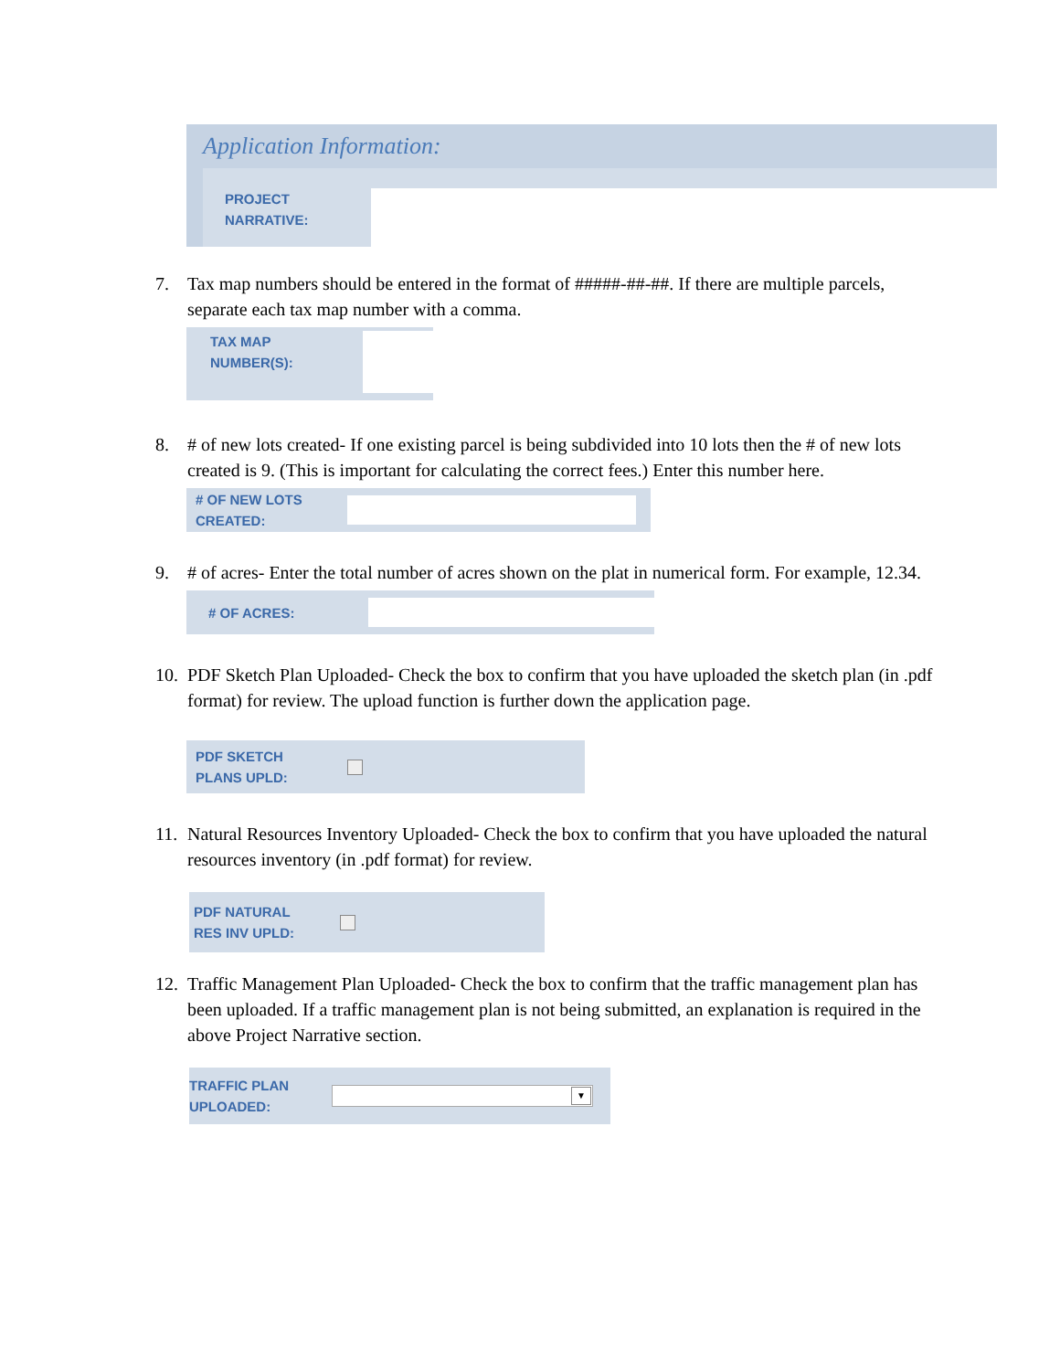Application Information:
PROJECT
NARRATIVE:
7. Tax map numbers should be entered in the format of #####-##-##. If there are multiple parcels, separate each tax map number with a comma.
TAX MAP
NUMBER(S):
8. # of new lots created- If one existing parcel is being subdivided into 10 lots then the # of new lots created is 9. (This is important for calculating the correct fees.) Enter this number here.
# OF NEW LOTS
CREATED:
9. # of acres- Enter the total number of acres shown on the plat in numerical form. For example, 12.34.
# OF ACRES:
10. PDF Sketch Plan Uploaded- Check the box to confirm that you have uploaded the sketch plan (in .pdf format) for review. The upload function is further down the application page.
PDF SKETCH
PLANS UPLD:
11. Natural Resources Inventory Uploaded- Check the box to confirm that you have uploaded the natural resources inventory (in .pdf format) for review.
PDF NATURAL
RES INV UPLD:
12. Traffic Management Plan Uploaded- Check the box to confirm that the traffic management plan has been uploaded. If a traffic management plan is not being submitted, an explanation is required in the above Project Narrative section.
TRAFFIC PLAN
UPLOADED:
▼